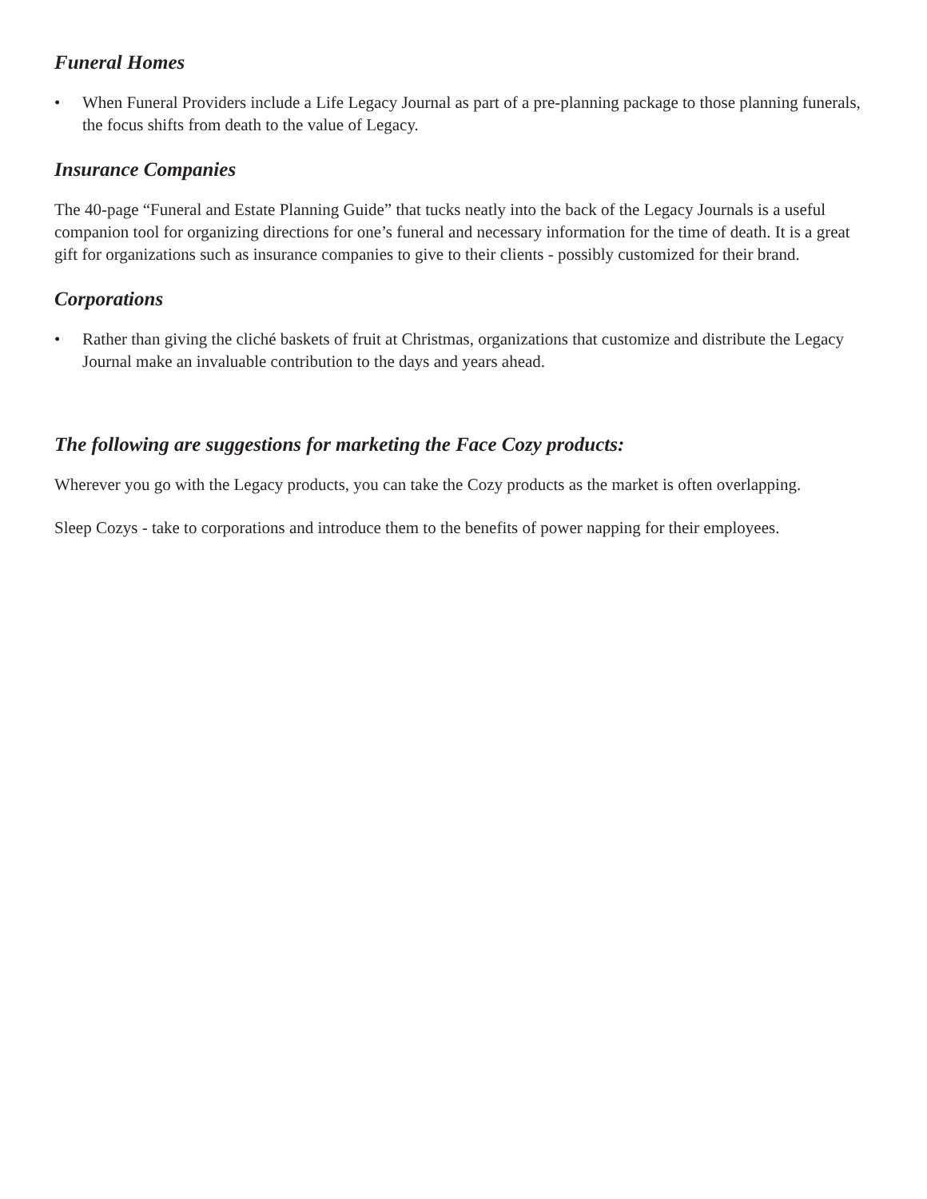Funeral Homes
• When Funeral Providers include a Life Legacy Journal as part of a pre-planning package to those planning funerals, the focus shifts from death to the value of Legacy.
Insurance Companies
The 40-page “Funeral and Estate Planning Guide” that tucks neatly into the back of the Legacy Journals is a useful companion tool for organizing directions for one’s funeral and necessary information for the time of death. It is a great gift for organizations such as insurance companies to give to their clients - possibly customized for their brand.
Corporations
• Rather than giving the cliché baskets of fruit at Christmas, organizations that customize and distribute the Legacy Journal make an invaluable contribution to the days and years ahead.
The following are suggestions for marketing the Face Cozy products:
Wherever you go with the Legacy products, you can take the Cozy products as the market is often overlapping.
Sleep Cozys - take to corporations and introduce them to the benefits of power napping for their employees.